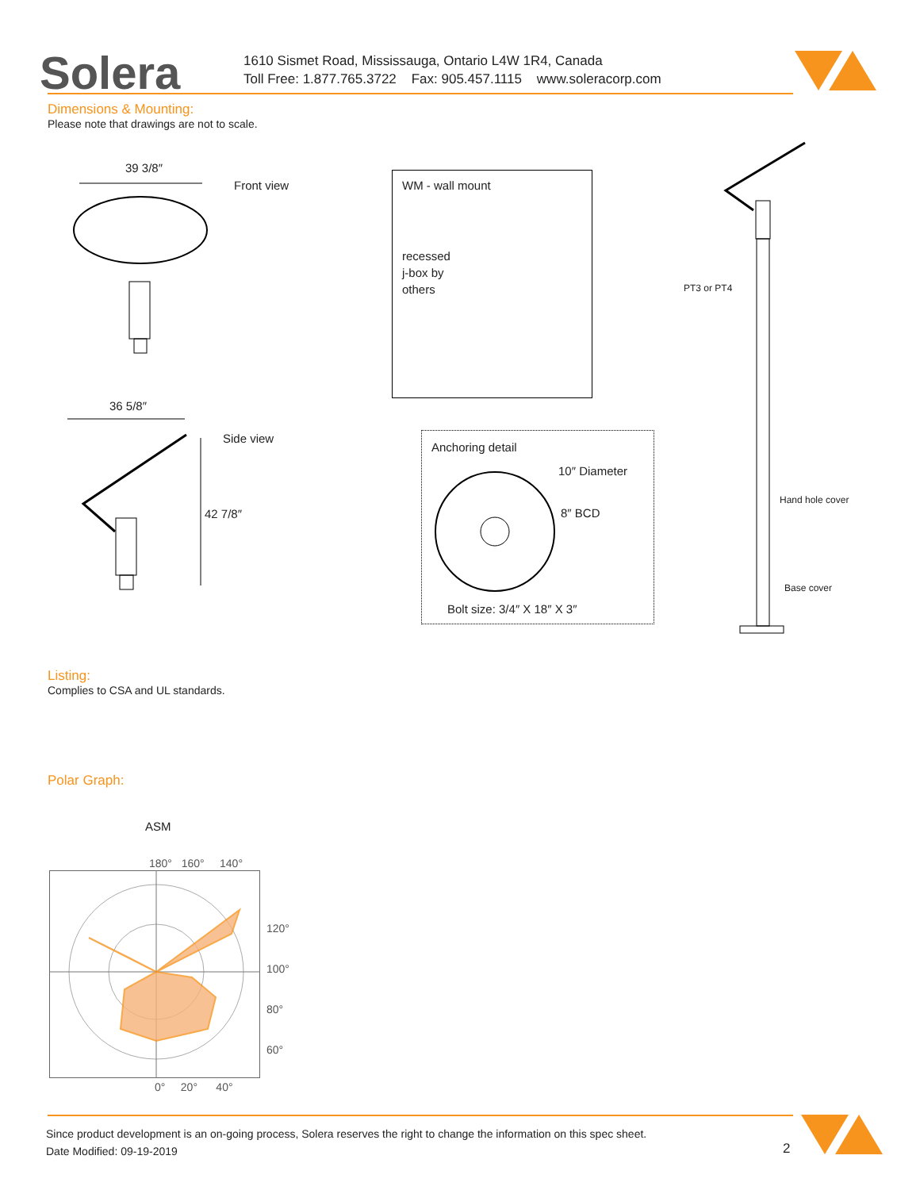Solera
1610 Sismet Road, Mississauga, Ontario L4W 1R4, Canada
Toll Free: 1.877.765.3722 Fax: 905.457.1115 www.soleracorp.com
Dimensions & Mounting:
Please note that drawings are not to scale.
39 3/8″
Front view
36 5/8″
Side view
42 7/8″
WM - wall mount
recessed
j-box by
others
Anchoring detail
10″ Diameter
8″ BCD
Bolt size: 3/4″ X 18″ X 3″
PT3 or PT4
Hand hole cover
Base cover
Listing:
Complies to CSA and UL standards.
Polar Graph:
ASM
180° 160° 140°
120°
100°
80°
60°
0° 20° 40°
Since product development is an on-going process, Solera reserves the right to change the information on this spec sheet.
Date Modified: 09-19-2019
2